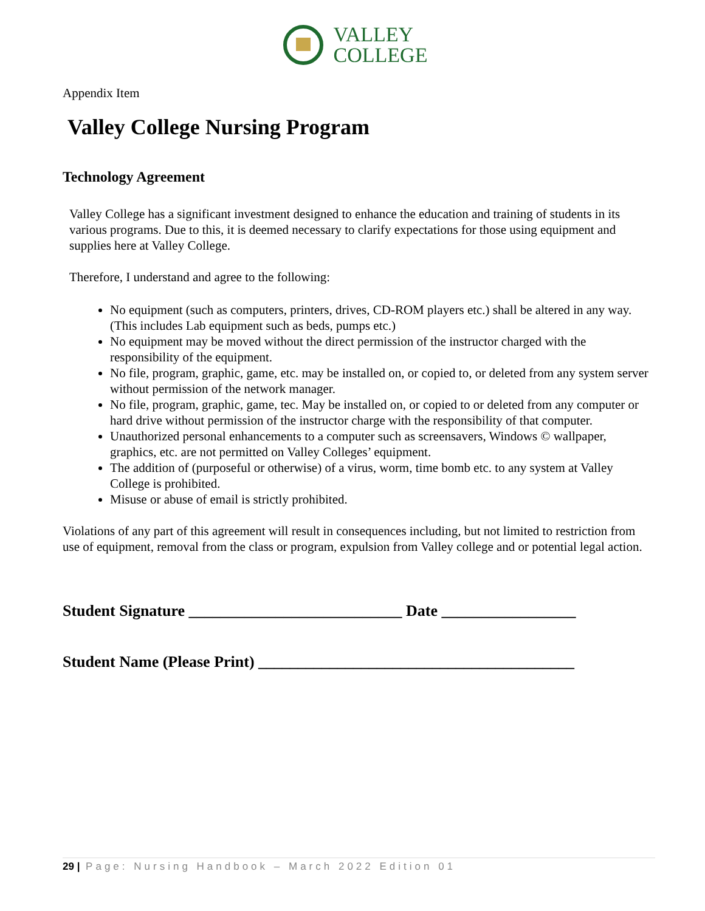VALLEY
COLLEGE
Appendix Item
Valley College Nursing Program
Technology Agreement
Valley College has a significant investment designed to enhance the education and training of students in its various programs. Due to this, it is deemed necessary to clarify expectations for those using equipment and supplies here at Valley College.
Therefore, I understand and agree to the following:
No equipment (such as computers, printers, drives, CD-ROM players etc.) shall be altered in any way. (This includes Lab equipment such as beds, pumps etc.)
No equipment may be moved without the direct permission of the instructor charged with the responsibility of the equipment.
No file, program, graphic, game, etc. may be installed on, or copied to, or deleted from any system server without permission of the network manager.
No file, program, graphic, game, tec. May be installed on, or copied to or deleted from any computer or hard drive without permission of the instructor charge with the responsibility of that computer.
Unauthorized personal enhancements to a computer such as screensavers, Windows © wallpaper, graphics, etc. are not permitted on Valley Colleges’ equipment.
The addition of (purposeful or otherwise) of a virus, worm, time bomb etc. to any system at Valley College is prohibited.
Misuse or abuse of email is strictly prohibited.
Violations of any part of this agreement will result in consequences including, but not limited to restriction from use of equipment, removal from the class or program, expulsion from Valley college and or potential legal action.
Student Signature ___________________________ Date _________________
Student Name (Please Print) ________________________________________
29 | Page: Nursing Handbook – March 2022 Edition 01